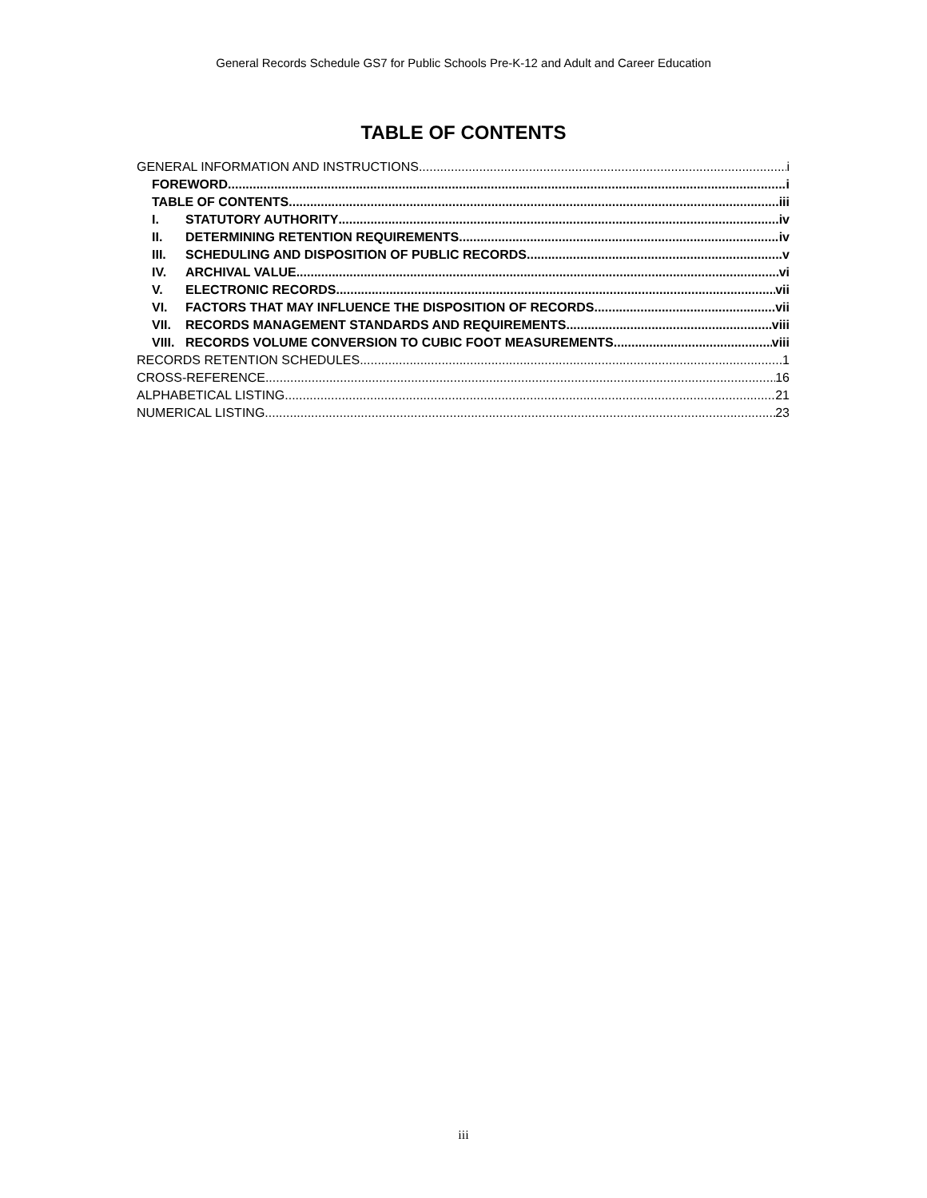General Records Schedule GS7 for Public Schools Pre-K-12 and Adult and Career Education
TABLE OF CONTENTS
GENERAL INFORMATION AND INSTRUCTIONS i
FOREWORD i
TABLE OF CONTENTS iii
I. STATUTORY AUTHORITY iv
II. DETERMINING RETENTION REQUIREMENTS iv
III. SCHEDULING AND DISPOSITION OF PUBLIC RECORDS v
IV. ARCHIVAL VALUE vi
V. ELECTRONIC RECORDS vii
VI. FACTORS THAT MAY INFLUENCE THE DISPOSITION OF RECORDS vii
VII. RECORDS MANAGEMENT STANDARDS AND REQUIREMENTS viii
VIII. RECORDS VOLUME CONVERSION TO CUBIC FOOT MEASUREMENTS viii
RECORDS RETENTION SCHEDULES 1
CROSS-REFERENCE 16
ALPHABETICAL LISTING 21
NUMERICAL LISTING 23
iii